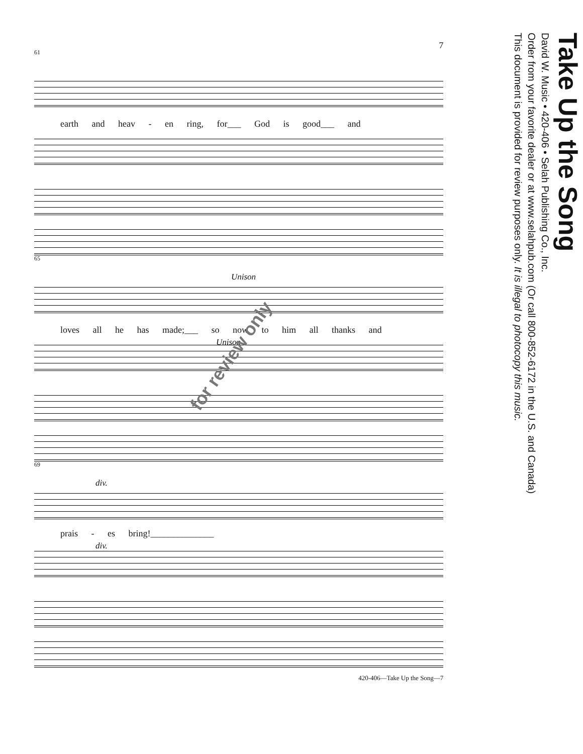7
61
earth and heav - en ring, for___ God is good___ and
65
Unison
loves all he has made;___ so now to him all thanks and
Unison
69
div.
prais - es bring!______________
div.
420-406—Take Up the Song—7
Take Up the Song
David W. Music • 420-406 • Selah Publishing Co., Inc.
Order from your favorite dealer or at www.selahpub.com (Or call 800-852-6172 in the U.S. and Canada)
This document is provided for review purposes only. It is illegal to photocopy this music.
for review only